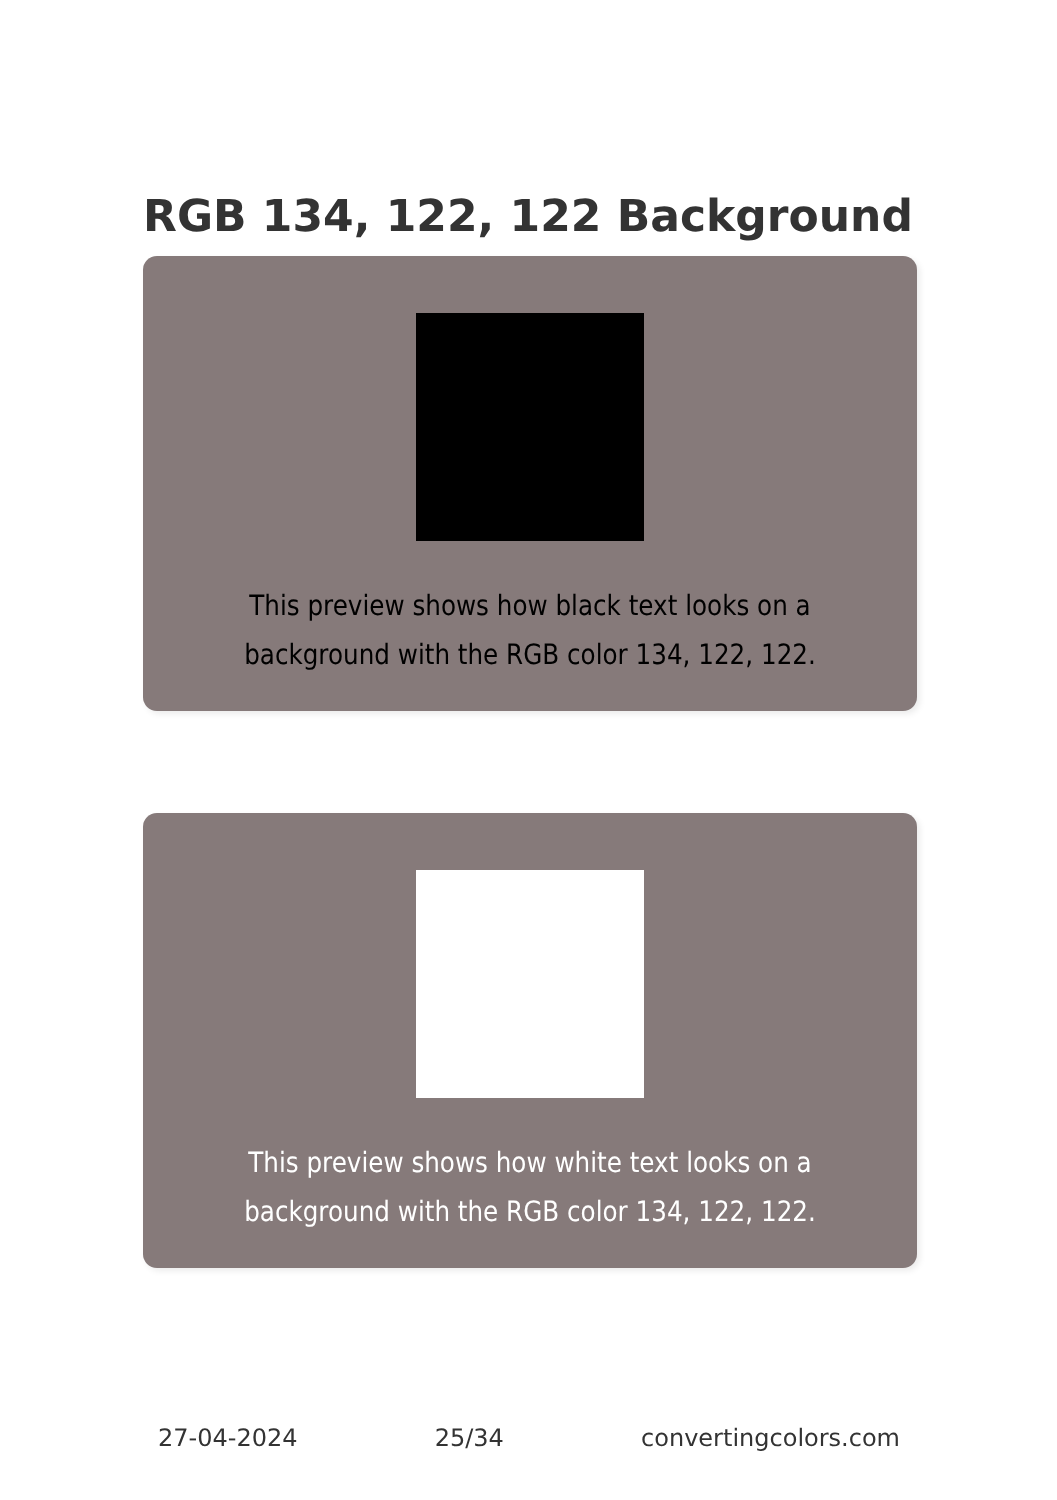RGB 134, 122, 122 Background
This preview shows how black text looks on a
background with the RGB color 134, 122, 122.
This preview shows how white text looks on a
background with the RGB color 134, 122, 122.
27-04-2024 25/34 convertingcolors.com